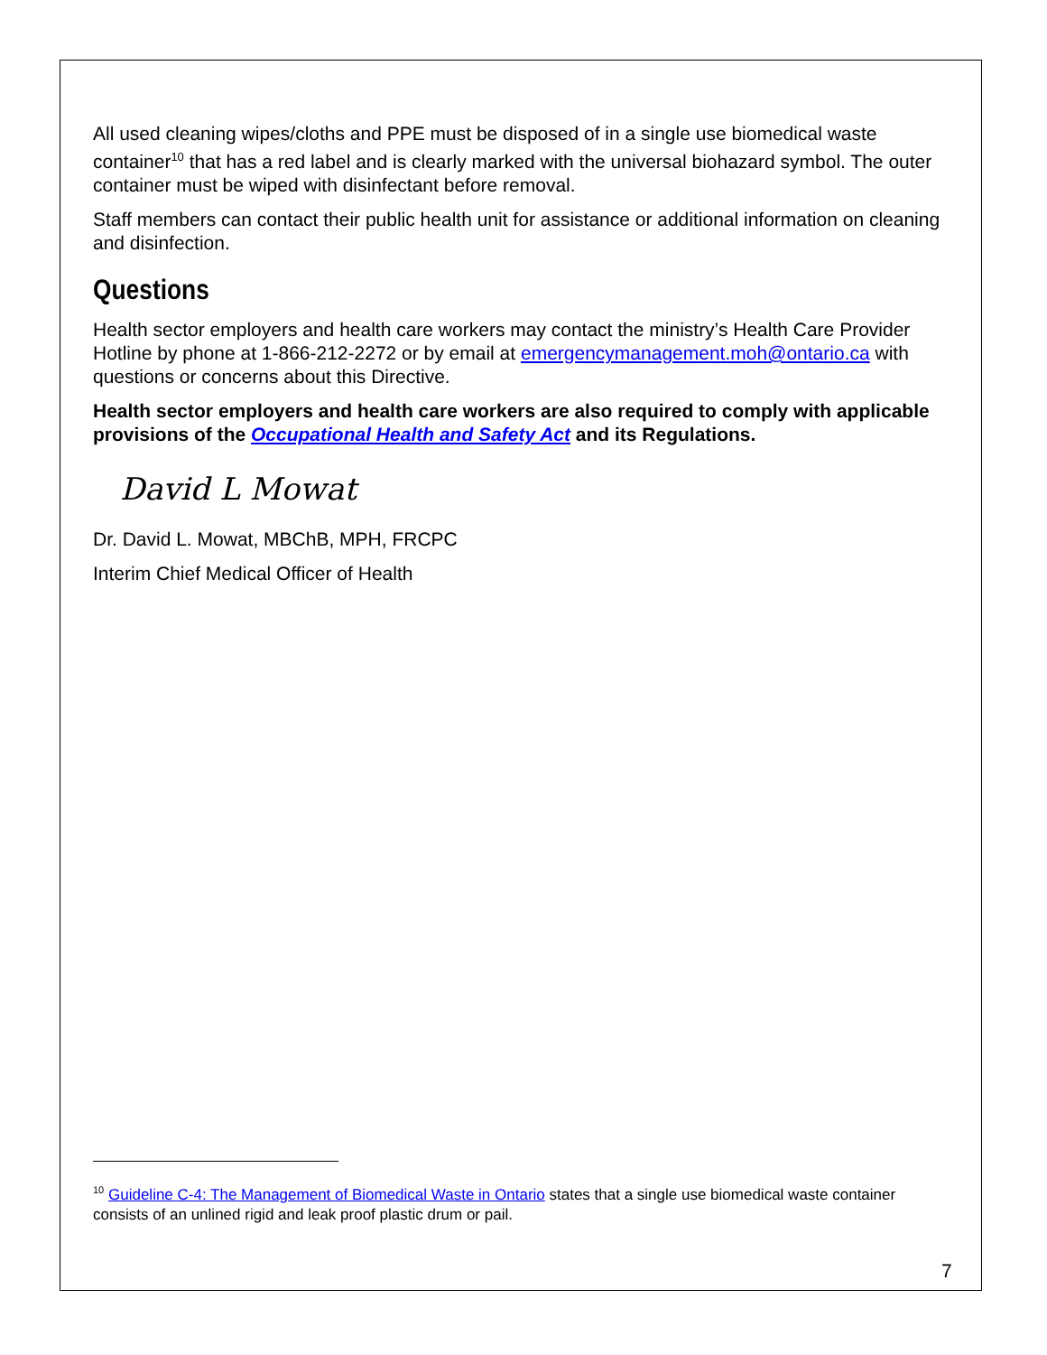All used cleaning wipes/cloths and PPE must be disposed of in a single use biomedical waste container<sup>10</sup> that has a red label and is clearly marked with the universal biohazard symbol. The outer container must be wiped with disinfectant before removal.
Staff members can contact their public health unit for assistance or additional information on cleaning and disinfection.
Questions
Health sector employers and health care workers may contact the ministry’s Health Care Provider Hotline by phone at 1-866-212-2272 or by email at emergencymanagement.moh@ontario.ca with questions or concerns about this Directive.
Health sector employers and health care workers are also required to comply with applicable provisions of the Occupational Health and Safety Act and its Regulations.
David L Mowat
Dr. David L. Mowat, MBChB, MPH, FRCPC
Interim Chief Medical Officer of Health
<sup>10</sup> Guideline C-4: The Management of Biomedical Waste in Ontario states that a single use biomedical waste container consists of an unlined rigid and leak proof plastic drum or pail.
7